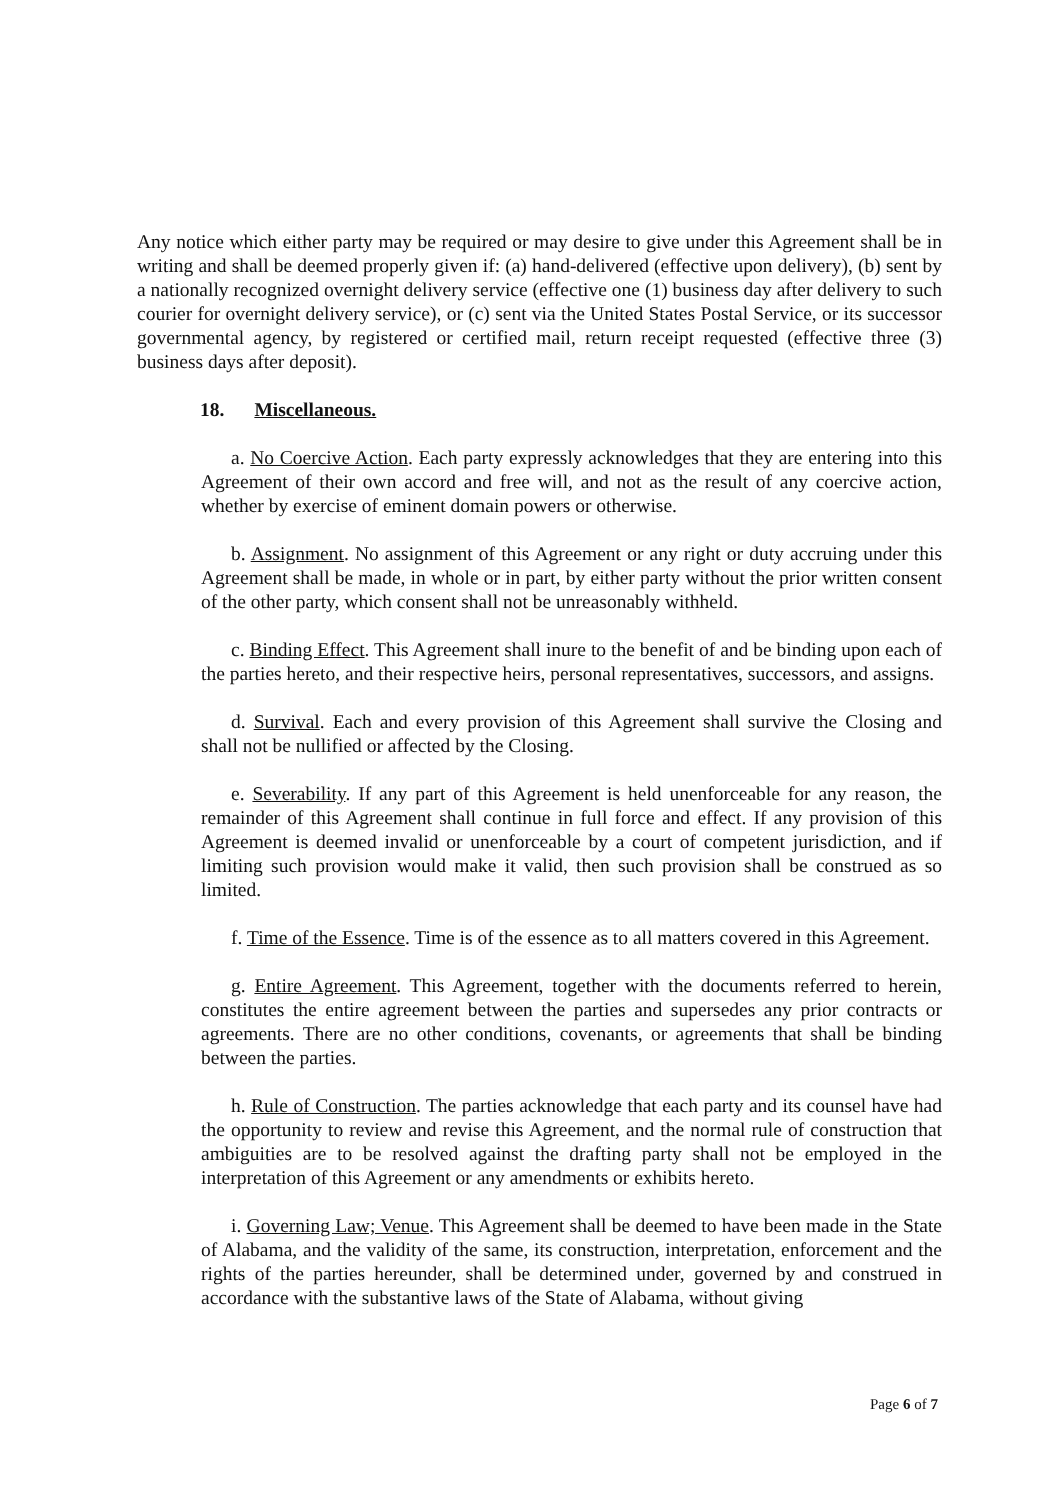Any notice which either party may be required or may desire to give under this Agreement shall be in writing and shall be deemed properly given if: (a) hand-delivered (effective upon delivery), (b) sent by a nationally recognized overnight delivery service (effective one (1) business day after delivery to such courier for overnight delivery service), or (c) sent via the United States Postal Service, or its successor governmental agency, by registered or certified mail, return receipt requested (effective three (3) business days after deposit).
18. Miscellaneous.
a. No Coercive Action. Each party expressly acknowledges that they are entering into this Agreement of their own accord and free will, and not as the result of any coercive action, whether by exercise of eminent domain powers or otherwise.
b. Assignment. No assignment of this Agreement or any right or duty accruing under this Agreement shall be made, in whole or in part, by either party without the prior written consent of the other party, which consent shall not be unreasonably withheld.
c. Binding Effect. This Agreement shall inure to the benefit of and be binding upon each of the parties hereto, and their respective heirs, personal representatives, successors, and assigns.
d. Survival. Each and every provision of this Agreement shall survive the Closing and shall not be nullified or affected by the Closing.
e. Severability. If any part of this Agreement is held unenforceable for any reason, the remainder of this Agreement shall continue in full force and effect. If any provision of this Agreement is deemed invalid or unenforceable by a court of competent jurisdiction, and if limiting such provision would make it valid, then such provision shall be construed as so limited.
f. Time of the Essence. Time is of the essence as to all matters covered in this Agreement.
g. Entire Agreement. This Agreement, together with the documents referred to herein, constitutes the entire agreement between the parties and supersedes any prior contracts or agreements. There are no other conditions, covenants, or agreements that shall be binding between the parties.
h. Rule of Construction. The parties acknowledge that each party and its counsel have had the opportunity to review and revise this Agreement, and the normal rule of construction that ambiguities are to be resolved against the drafting party shall not be employed in the interpretation of this Agreement or any amendments or exhibits hereto.
i. Governing Law; Venue. This Agreement shall be deemed to have been made in the State of Alabama, and the validity of the same, its construction, interpretation, enforcement and the rights of the parties hereunder, shall be determined under, governed by and construed in accordance with the substantive laws of the State of Alabama, without giving
Page 6 of 7